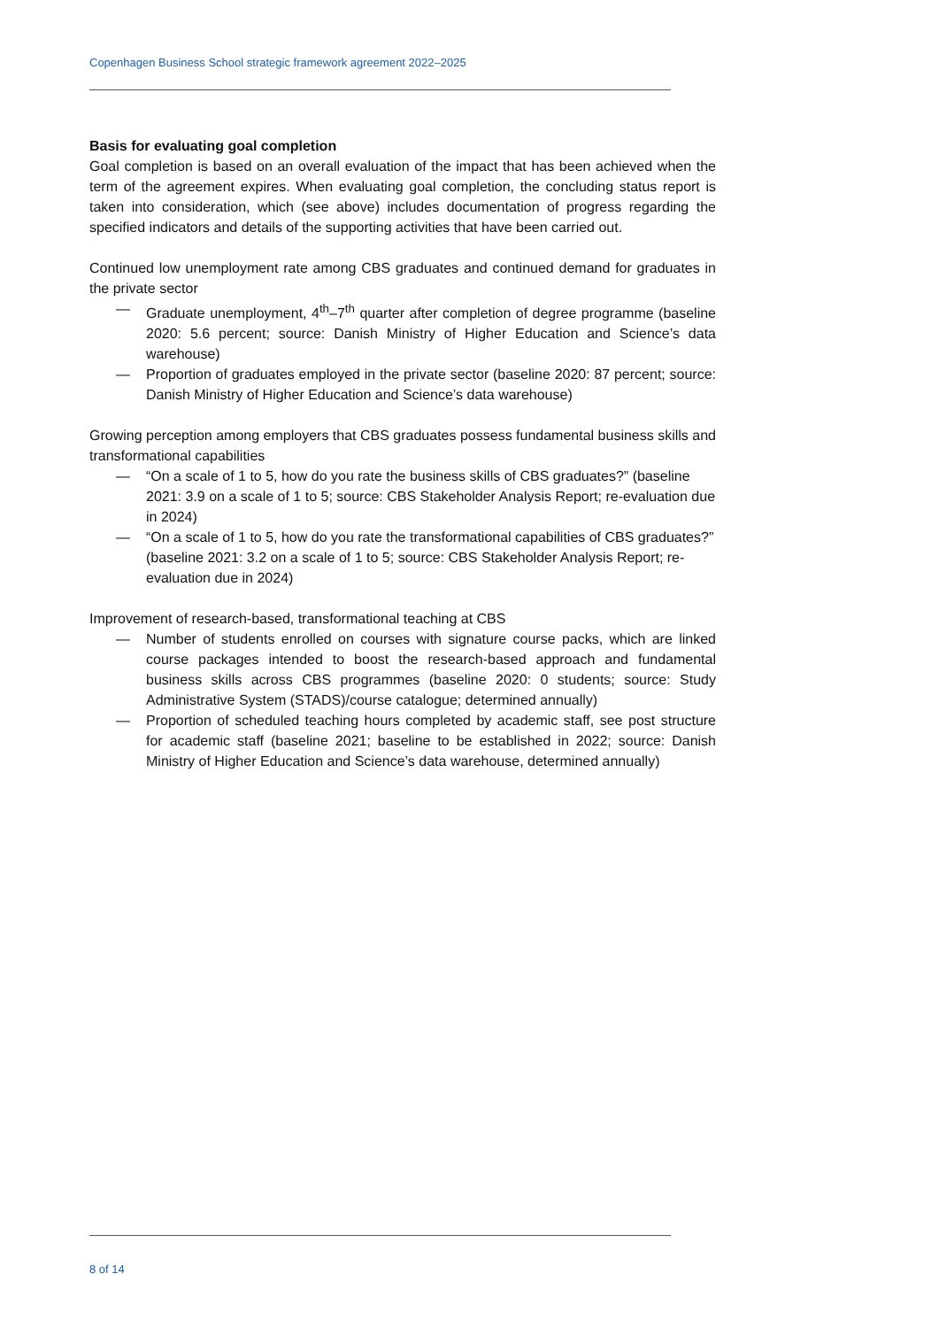Copenhagen Business School strategic framework agreement 2022–2025
Basis for evaluating goal completion
Goal completion is based on an overall evaluation of the impact that has been achieved when the term of the agreement expires. When evaluating goal completion, the concluding status report is taken into consideration, which (see above) includes documentation of progress regarding the specified indicators and details of the supporting activities that have been carried out.
Continued low unemployment rate among CBS graduates and continued demand for graduates in the private sector
— Graduate unemployment, 4<sup>th</sup>–7<sup>th</sup> quarter after completion of degree programme (baseline 2020: 5.6 percent; source: Danish Ministry of Higher Education and Science’s data warehouse)
— Proportion of graduates employed in the private sector (baseline 2020: 87 percent; source: Danish Ministry of Higher Education and Science’s data warehouse)
Growing perception among employers that CBS graduates possess fundamental business skills and transformational capabilities
— “On a scale of 1 to 5, how do you rate the business skills of CBS graduates?” (baseline 2021: 3.9 on a scale of 1 to 5; source: CBS Stakeholder Analysis Report; re-evaluation due in 2024)
— “On a scale of 1 to 5, how do you rate the transformational capabilities of CBS graduates?” (baseline 2021: 3.2 on a scale of 1 to 5; source: CBS Stakeholder Analysis Report; re-evaluation due in 2024)
Improvement of research-based, transformational teaching at CBS
— Number of students enrolled on courses with signature course packs, which are linked course packages intended to boost the research-based approach and fundamental business skills across CBS programmes (baseline 2020: 0 students; source: Study Administrative System (STADS)/course catalogue; determined annually)
— Proportion of scheduled teaching hours completed by academic staff, see post structure for academic staff (baseline 2021; baseline to be established in 2022; source: Danish Ministry of Higher Education and Science’s data warehouse, determined annually)
8 of 14